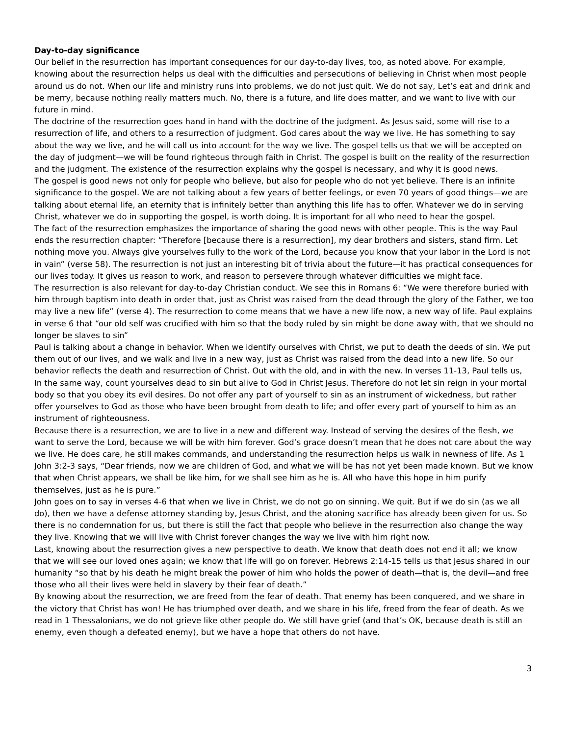Day-to-day significance
Our belief in the resurrection has important consequences for our day-to-day lives, too, as noted above. For example, knowing about the resurrection helps us deal with the difficulties and persecutions of believing in Christ when most people around us do not. When our life and ministry runs into problems, we do not just quit. We do not say, Let’s eat and drink and be merry, because nothing really matters much. No, there is a future, and life does matter, and we want to live with our future in mind.
The doctrine of the resurrection goes hand in hand with the doctrine of the judgment. As Jesus said, some will rise to a resurrection of life, and others to a resurrection of judgment. God cares about the way we live. He has something to say about the way we live, and he will call us into account for the way we live. The gospel tells us that we will be accepted on the day of judgment—we will be found righteous through faith in Christ. The gospel is built on the reality of the resurrection and the judgment. The existence of the resurrection explains why the gospel is necessary, and why it is good news.
The gospel is good news not only for people who believe, but also for people who do not yet believe. There is an infinite significance to the gospel. We are not talking about a few years of better feelings, or even 70 years of good things—we are talking about eternal life, an eternity that is infinitely better than anything this life has to offer. Whatever we do in serving Christ, whatever we do in supporting the gospel, is worth doing. It is important for all who need to hear the gospel.
The fact of the resurrection emphasizes the importance of sharing the good news with other people. This is the way Paul ends the resurrection chapter: “Therefore [because there is a resurrection], my dear brothers and sisters, stand firm. Let nothing move you. Always give yourselves fully to the work of the Lord, because you know that your labor in the Lord is not in vain” (verse 58). The resurrection is not just an interesting bit of trivia about the future—it has practical consequences for our lives today. It gives us reason to work, and reason to persevere through whatever difficulties we might face.
The resurrection is also relevant for day-to-day Christian conduct. We see this in Romans 6: “We were therefore buried with him through baptism into death in order that, just as Christ was raised from the dead through the glory of the Father, we too may live a new life” (verse 4). The resurrection to come means that we have a new life now, a new way of life. Paul explains in verse 6 that “our old self was crucified with him so that the body ruled by sin might be done away with, that we should no longer be slaves to sin”
Paul is talking about a change in behavior. When we identify ourselves with Christ, we put to death the deeds of sin. We put them out of our lives, and we walk and live in a new way, just as Christ was raised from the dead into a new life. So our behavior reflects the death and resurrection of Christ. Out with the old, and in with the new. In verses 11-13, Paul tells us,
In the same way, count yourselves dead to sin but alive to God in Christ Jesus. Therefore do not let sin reign in your mortal body so that you obey its evil desires. Do not offer any part of yourself to sin as an instrument of wickedness, but rather offer yourselves to God as those who have been brought from death to life; and offer every part of yourself to him as an instrument of righteousness.
Because there is a resurrection, we are to live in a new and different way. Instead of serving the desires of the flesh, we want to serve the Lord, because we will be with him forever. God’s grace doesn’t mean that he does not care about the way we live. He does care, he still makes commands, and understanding the resurrection helps us walk in newness of life. As 1 John 3:2-3 says, “Dear friends, now we are children of God, and what we will be has not yet been made known. But we know that when Christ appears, we shall be like him, for we shall see him as he is. All who have this hope in him purify themselves, just as he is pure.”
John goes on to say in verses 4-6 that when we live in Christ, we do not go on sinning. We quit. But if we do sin (as we all do), then we have a defense attorney standing by, Jesus Christ, and the atoning sacrifice has already been given for us. So there is no condemnation for us, but there is still the fact that people who believe in the resurrection also change the way they live. Knowing that we will live with Christ forever changes the way we live with him right now.
Last, knowing about the resurrection gives a new perspective to death. We know that death does not end it all; we know that we will see our loved ones again; we know that life will go on forever. Hebrews 2:14-15 tells us that Jesus shared in our humanity “so that by his death he might break the power of him who holds the power of death—that is, the devil—and free those who all their lives were held in slavery by their fear of death.”
By knowing about the resurrection, we are freed from the fear of death. That enemy has been conquered, and we share in the victory that Christ has won! He has triumphed over death, and we share in his life, freed from the fear of death. As we read in 1 Thessalonians, we do not grieve like other people do. We still have grief (and that’s OK, because death is still an enemy, even though a defeated enemy), but we have a hope that others do not have.
3